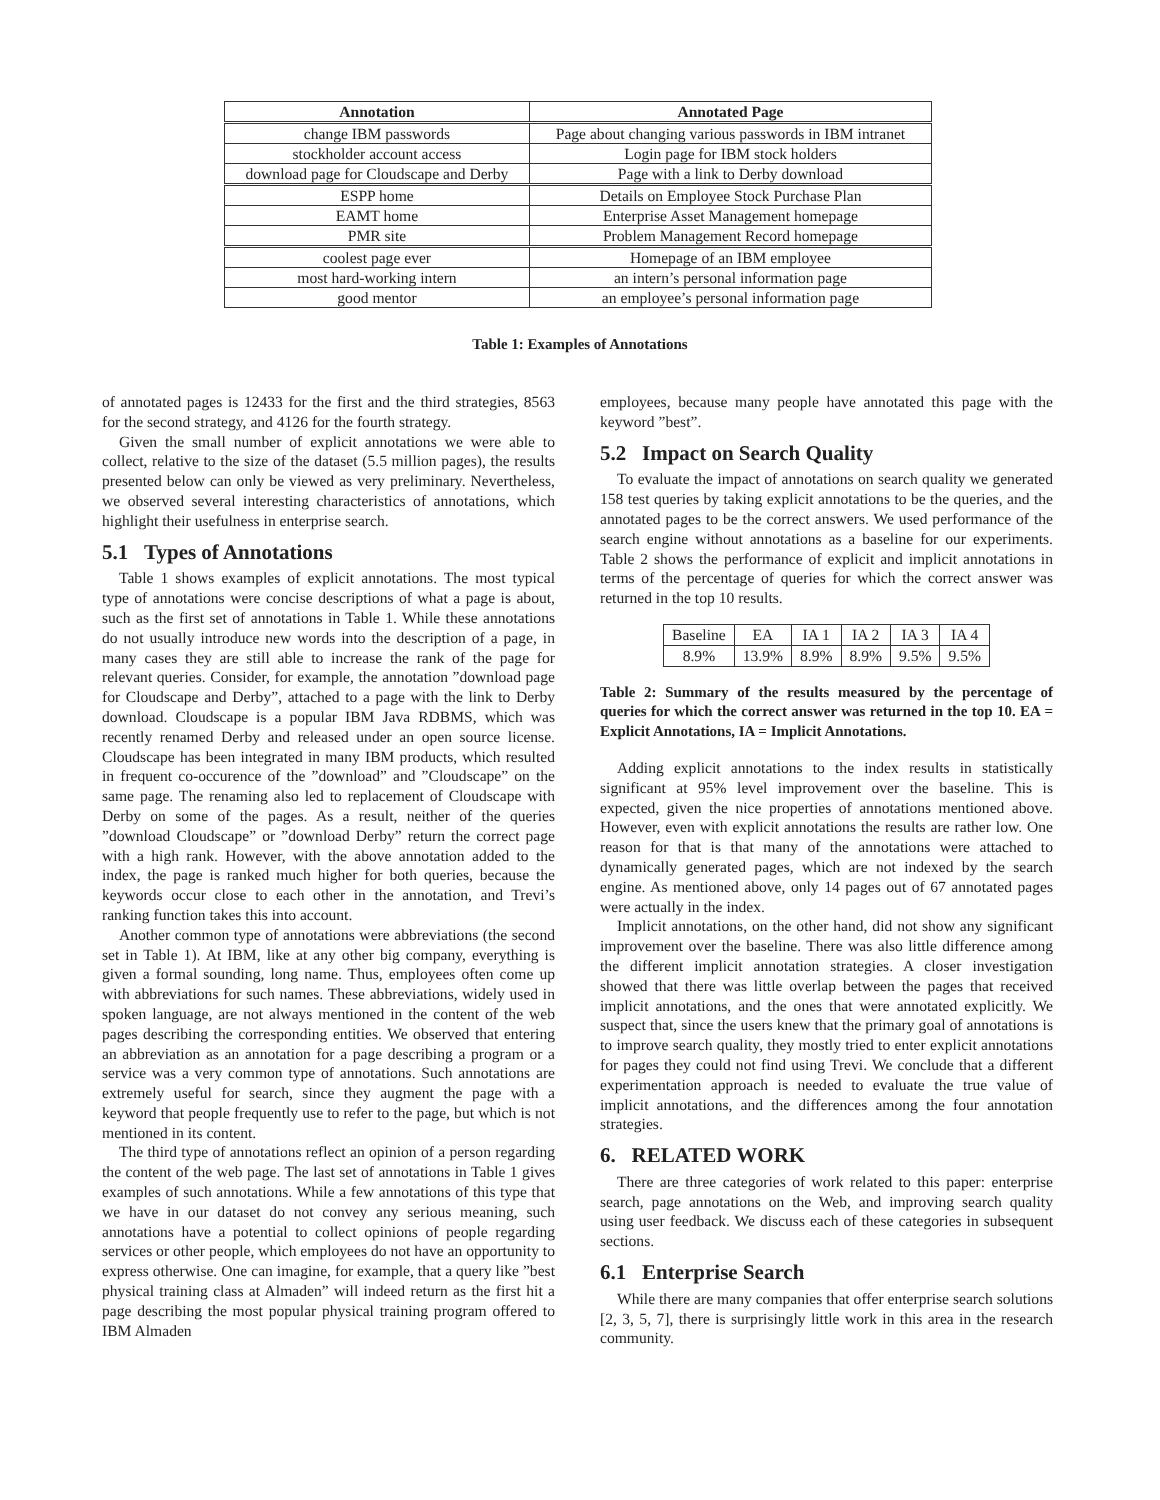| Annotation | Annotated Page |
| --- | --- |
| change IBM passwords | Page about changing various passwords in IBM intranet |
| stockholder account access | Login page for IBM stock holders |
| download page for Cloudscape and Derby | Page with a link to Derby download |
| ESPP home | Details on Employee Stock Purchase Plan |
| EAMT home | Enterprise Asset Management homepage |
| PMR site | Problem Management Record homepage |
| coolest page ever | Homepage of an IBM employee |
| most hard-working intern | an intern’s personal information page |
| good mentor | an employee’s personal information page |
Table 1: Examples of Annotations
of annotated pages is 12433 for the first and the third strategies, 8563 for the second strategy, and 4126 for the fourth strategy.
Given the small number of explicit annotations we were able to collect, relative to the size of the dataset (5.5 million pages), the results presented below can only be viewed as very preliminary. Nevertheless, we observed several interesting characteristics of annotations, which highlight their usefulness in enterprise search.
5.1 Types of Annotations
Table 1 shows examples of explicit annotations. The most typical type of annotations were concise descriptions of what a page is about, such as the first set of annotations in Table 1. While these annotations do not usually introduce new words into the description of a page, in many cases they are still able to increase the rank of the page for relevant queries. Consider, for example, the annotation ”download page for Cloudscape and Derby”, attached to a page with the link to Derby download. Cloudscape is a popular IBM Java RDBMS, which was recently renamed Derby and released under an open source license. Cloudscape has been integrated in many IBM products, which resulted in frequent co-occurence of the ”download” and ”Cloudscape” on the same page. The renaming also led to replacement of Cloudscape with Derby on some of the pages. As a result, neither of the queries ”download Cloudscape” or ”download Derby” return the correct page with a high rank. However, with the above annotation added to the index, the page is ranked much higher for both queries, because the keywords occur close to each other in the annotation, and Trevi’s ranking function takes this into account.
Another common type of annotations were abbreviations (the second set in Table 1). At IBM, like at any other big company, everything is given a formal sounding, long name. Thus, employees often come up with abbreviations for such names. These abbreviations, widely used in spoken language, are not always mentioned in the content of the web pages describing the corresponding entities. We observed that entering an abbreviation as an annotation for a page describing a program or a service was a very common type of annotations. Such annotations are extremely useful for search, since they augment the page with a keyword that people frequently use to refer to the page, but which is not mentioned in its content.
The third type of annotations reflect an opinion of a person regarding the content of the web page. The last set of annotations in Table 1 gives examples of such annotations. While a few annotations of this type that we have in our dataset do not convey any serious meaning, such annotations have a potential to collect opinions of people regarding services or other people, which employees do not have an opportunity to express otherwise. One can imagine, for example, that a query like ”best physical training class at Almaden” will indeed return as the first hit a page describing the most popular physical training program offered to IBM Almaden
employees, because many people have annotated this page with the keyword ”best”.
5.2 Impact on Search Quality
To evaluate the impact of annotations on search quality we generated 158 test queries by taking explicit annotations to be the queries, and the annotated pages to be the correct answers. We used performance of the search engine without annotations as a baseline for our experiments. Table 2 shows the performance of explicit and implicit annotations in terms of the percentage of queries for which the correct answer was returned in the top 10 results.
| Baseline | EA | IA 1 | IA 2 | IA 3 | IA 4 |
| 8.9% | 13.9% | 8.9% | 8.9% | 9.5% | 9.5% |
Table 2: Summary of the results measured by the percentage of queries for which the correct answer was returned in the top 10. EA = Explicit Annotations, IA = Implicit Annotations.
Adding explicit annotations to the index results in statistically significant at 95% level improvement over the baseline. This is expected, given the nice properties of annotations mentioned above. However, even with explicit annotations the results are rather low. One reason for that is that many of the annotations were attached to dynamically generated pages, which are not indexed by the search engine. As mentioned above, only 14 pages out of 67 annotated pages were actually in the index.
Implicit annotations, on the other hand, did not show any significant improvement over the baseline. There was also little difference among the different implicit annotation strategies. A closer investigation showed that there was little overlap between the pages that received implicit annotations, and the ones that were annotated explicitly. We suspect that, since the users knew that the primary goal of annotations is to improve search quality, they mostly tried to enter explicit annotations for pages they could not find using Trevi. We conclude that a different experimentation approach is needed to evaluate the true value of implicit annotations, and the differences among the four annotation strategies.
6. RELATED WORK
There are three categories of work related to this paper: enterprise search, page annotations on the Web, and improving search quality using user feedback. We discuss each of these categories in subsequent sections.
6.1 Enterprise Search
While there are many companies that offer enterprise search solutions [2, 3, 5, 7], there is surprisingly little work in this area in the research community.